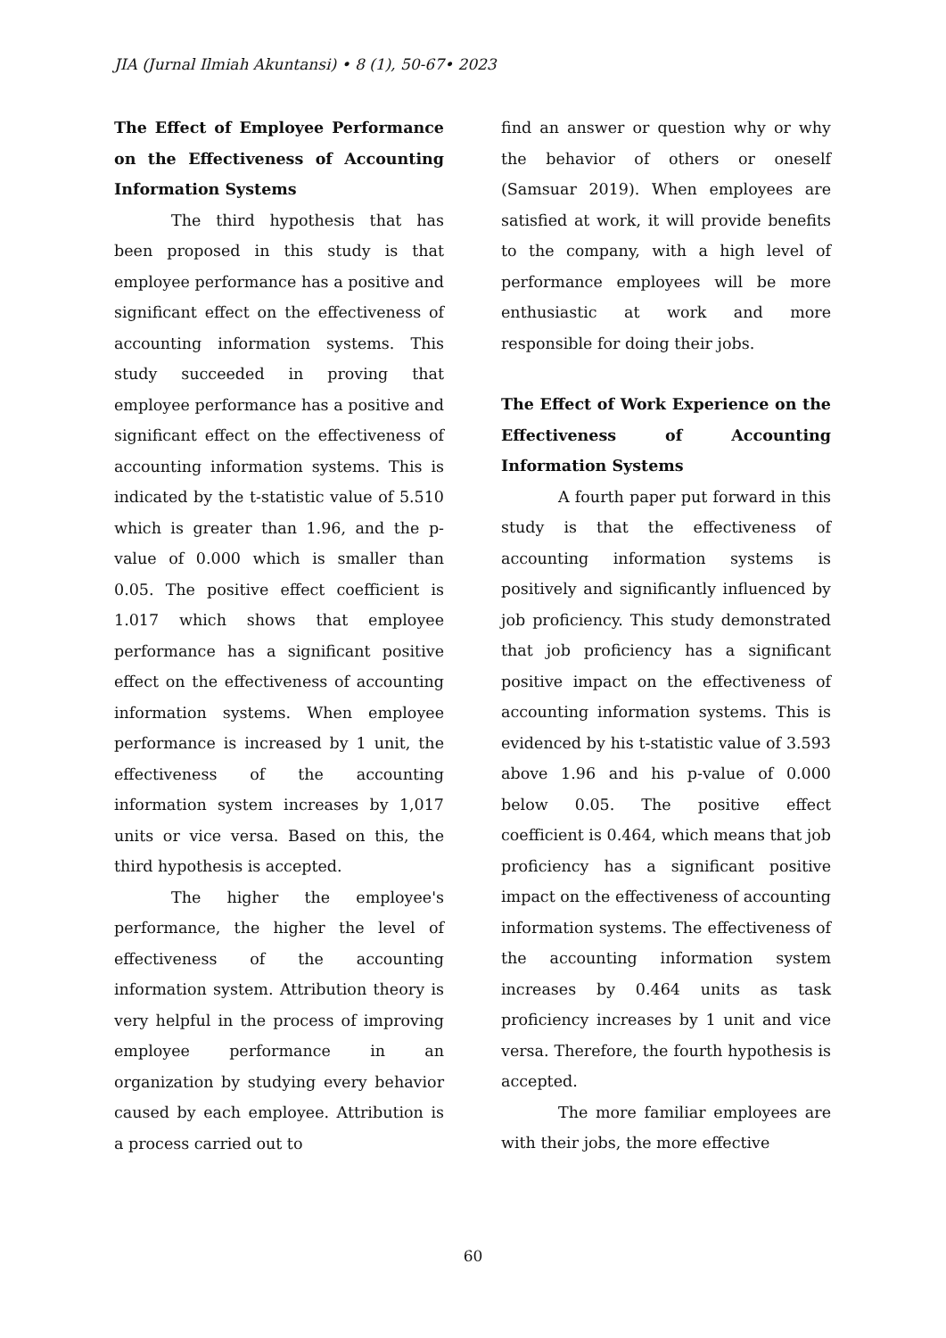JIA (Jurnal Ilmiah Akuntansi) • 8 (1), 50-67• 2023
The Effect of Employee Performance on the Effectiveness of Accounting Information Systems
The third hypothesis that has been proposed in this study is that employee performance has a positive and significant effect on the effectiveness of accounting information systems. This study succeeded in proving that employee performance has a positive and significant effect on the effectiveness of accounting information systems. This is indicated by the t-statistic value of 5.510 which is greater than 1.96, and the p-value of 0.000 which is smaller than 0.05. The positive effect coefficient is 1.017 which shows that employee performance has a significant positive effect on the effectiveness of accounting information systems. When employee performance is increased by 1 unit, the effectiveness of the accounting information system increases by 1,017 units or vice versa. Based on this, the third hypothesis is accepted.
The higher the employee's performance, the higher the level of effectiveness of the accounting information system. Attribution theory is very helpful in the process of improving employee performance in an organization by studying every behavior caused by each employee. Attribution is a process carried out to
find an answer or question why or why the behavior of others or oneself (Samsuar 2019). When employees are satisfied at work, it will provide benefits to the company, with a high level of performance employees will be more enthusiastic at work and more responsible for doing their jobs.
The Effect of Work Experience on the Effectiveness of Accounting Information Systems
A fourth paper put forward in this study is that the effectiveness of accounting information systems is positively and significantly influenced by job proficiency. This study demonstrated that job proficiency has a significant positive impact on the effectiveness of accounting information systems. This is evidenced by his t-statistic value of 3.593 above 1.96 and his p-value of 0.000 below 0.05. The positive effect coefficient is 0.464, which means that job proficiency has a significant positive impact on the effectiveness of accounting information systems. The effectiveness of the accounting information system increases by 0.464 units as task proficiency increases by 1 unit and vice versa. Therefore, the fourth hypothesis is accepted.
The more familiar employees are with their jobs, the more effective
60